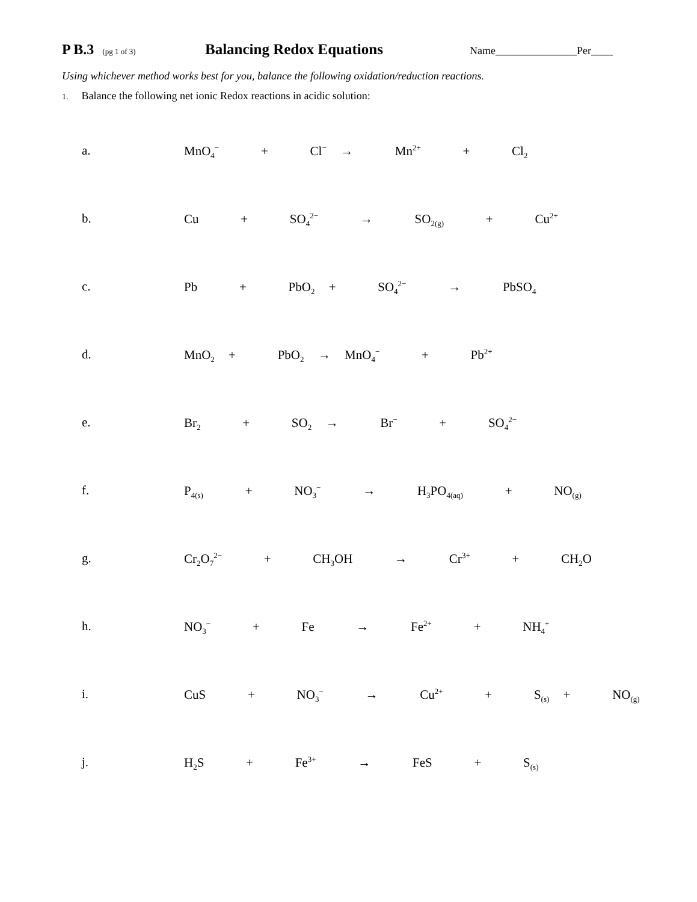P B.3 (pg 1 of 3)
Balancing Redox Equations
Name_______________Per____
Using whichever method works best for you, balance the following oxidation/reduction reactions.
1. Balance the following net ionic Redox reactions in acidic solution:
a. MnO<sub>4</sub><sup>−</sup> + Cl<sup>−</sup> → Mn<sup>2+</sup> + Cl<sub>2</sub>
b. Cu + SO<sub>4</sub><sup>2−</sup> → SO<sub>2(g)</sub> + Cu<sup>2+</sup>
c. Pb + PbO<sub>2</sub> + SO<sub>4</sub><sup>2−</sup> → PbSO<sub>4</sub>
d. MnO<sub>2</sub> + PbO<sub>2</sub> → MnO<sub>4</sub><sup>−</sup> + Pb<sup>2+</sup>
e. Br<sub>2</sub> + SO<sub>2</sub> → Br<sup>−</sup> + SO<sub>4</sub><sup>2−</sup>
f. P<sub>4(s)</sub> + NO<sub>3</sub><sup>−</sup> → H<sub>3</sub>PO<sub>4(aq)</sub> + NO<sub>(g)</sub>
g. Cr<sub>2</sub>O<sub>7</sub><sup>2−</sup> + CH<sub>3</sub>OH → Cr<sup>3+</sup> + CH<sub>2</sub>O
h. NO<sub>3</sub><sup>−</sup> + Fe → Fe<sup>2+</sup> + NH<sub>4</sub><sup>+</sup>
i. CuS + NO<sub>3</sub><sup>−</sup> → Cu<sup>2+</sup> + S<sub>(s)</sub> + NO<sub>(g)</sub>
j. H<sub>2</sub>S + Fe<sup>3+</sup> → FeS + S<sub>(s)</sub>